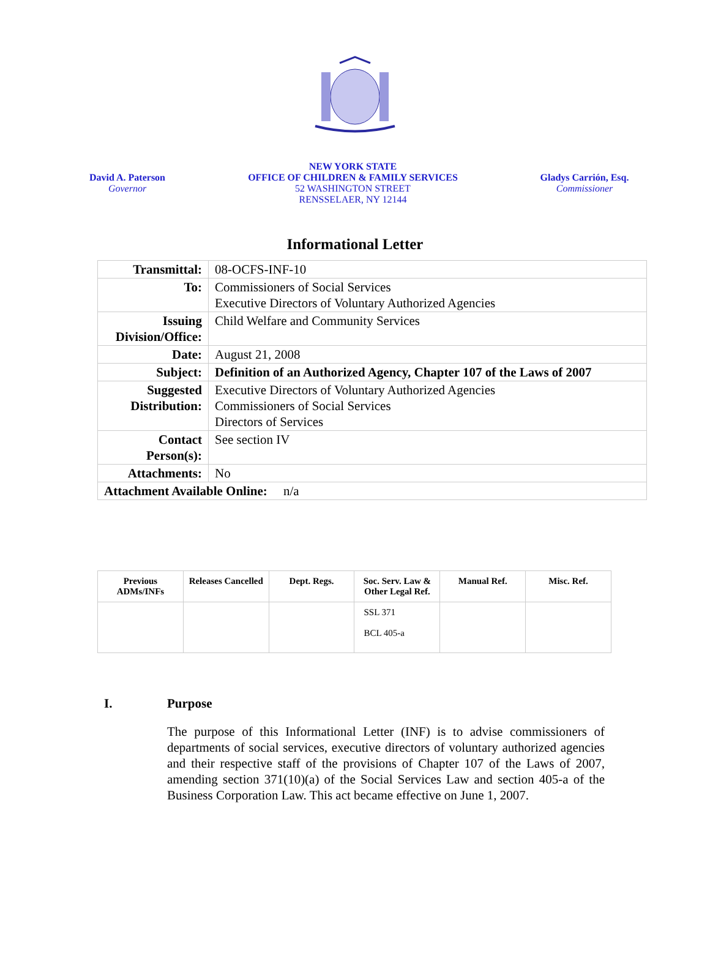David A. Paterson
Governor
NEW YORK STATE
OFFICE OF CHILDREN & FAMILY SERVICES
52 WASHINGTON STREET
RENSSELAER, NY 12144
Gladys Carrión, Esq.
Commissioner
Informational Letter
| Transmittal: | 08-OCFS-INF-10 |
| To: | Commissioners of Social Services Executive Directors of Voluntary Authorized Agencies |
| Issuing Division/Office: | Child Welfare and Community Services |
| Date: | August 21, 2008 |
| Subject: | Definition of an Authorized Agency, Chapter 107 of the Laws of 2007 |
| Suggested Distribution: | Executive Directors of Voluntary Authorized Agencies Commissioners of Social Services Directors of Services |
| Contact Person(s): | See section IV |
| Attachments: | No |
| Attachment Available Online: n/a | |
| Previous ADMs/INFs | Releases Cancelled | Dept. Regs. | Soc. Serv. Law & Other Legal Ref. | Manual Ref. | Misc. Ref. |
| --- | --- | --- | --- | --- | --- |
| | | | SSL 371 BCL 405-a | | |
I. Purpose
The purpose of this Informational Letter (INF) is to advise commissioners of departments of social services, executive directors of voluntary authorized agencies and their respective staff of the provisions of Chapter 107 of the Laws of 2007, amending section 371(10)(a) of the Social Services Law and section 405-a of the Business Corporation Law. This act became effective on June 1, 2007.